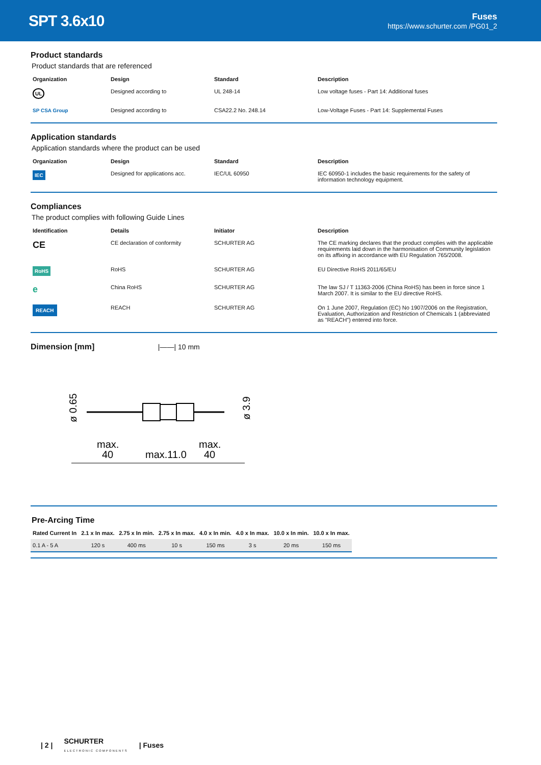SPT 3.6x10
Fuses
https://www.schurter.com /PG01_2
Product standards
Product standards that are referenced
| Organization | Design | Standard | Description |
| --- | --- | --- | --- |
| UL | Designed according to | UL 248-14 | Low voltage fuses - Part 14: Additional fuses |
| SP CSA Group | Designed according to | CSA22.2 No. 248.14 | Low-Voltage Fuses - Part 14: Supplemental Fuses |
Application standards
Application standards where the product can be used
| Organization | Design | Standard | Description |
| --- | --- | --- | --- |
| IEC | Designed for applications acc. | IEC/UL 60950 | IEC 60950-1 includes the basic requirements for the safety of information technology equipment. |
Compliances
The product complies with following Guide Lines
| Identification | Details | Initiator | Description |
| --- | --- | --- | --- |
| CE | CE declaration of conformity | SCHURTER AG | The CE marking declares that the product complies with the applicable requirements laid down in the harmonisation of Community legislation on its affixing in accordance with EU Regulation 765/2008. |
| RoHS | RoHS | SCHURTER AG | EU Directive RoHS 2011/65/EU |
| e | China RoHS | SCHURTER AG | The law SJ / T 11363-2006 (China RoHS) has been in force since 1 March 2007. It is similar to the EU directive RoHS. |
| REACH | REACH | SCHURTER AG | On 1 June 2007, Regulation (EC) No 1907/2006 on the Registration, Evaluation, Authorization and Restriction of Chemicals 1 (abbreviated as "REACH") entered into force. |
Dimension [mm] |——| 10 mm
ø 0.65
ø 3.9
max.
40
max.11.0
max.
40
Pre-Arcing Time
| Rated Current In | 2.1 x In max. | 2.75 x In min. | 2.75 x In max. | 4.0 x In min. | 4.0 x In max. | 10.0 x In min. | 10.0 x In max. |
| --- | --- | --- | --- | --- | --- | --- | --- |
| 0.1 A - 5 A | 120 s | 400 ms | 10 s | 150 ms | 3 s | 20 ms | 150 ms |
| 2 | SCHURTER
ELECTRONIC COMPONENTS | Fuses